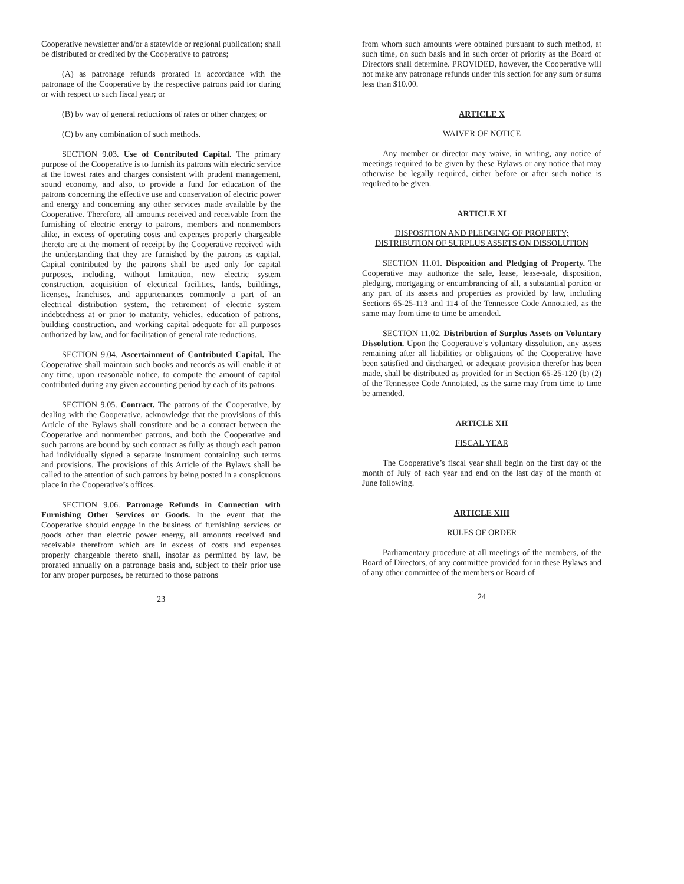Cooperative newsletter and/or a statewide or regional publication; shall be distributed or credited by the Cooperative to patrons;
(A) as patronage refunds prorated in accordance with the patronage of the Cooperative by the respective patrons paid for during or with respect to such fiscal year; or
(B) by way of general reductions of rates or other charges; or
(C) by any combination of such methods.
SECTION 9.03. Use of Contributed Capital. The primary purpose of the Cooperative is to furnish its patrons with electric service at the lowest rates and charges consistent with prudent management, sound economy, and also, to provide a fund for education of the patrons concerning the effective use and conservation of electric power and energy and concerning any other services made available by the Cooperative. Therefore, all amounts received and receivable from the furnishing of electric energy to patrons, members and nonmembers alike, in excess of operating costs and expenses properly chargeable thereto are at the moment of receipt by the Cooperative received with the understanding that they are furnished by the patrons as capital. Capital contributed by the patrons shall be used only for capital purposes, including, without limitation, new electric system construction, acquisition of electrical facilities, lands, buildings, licenses, franchises, and appurtenances commonly a part of an electrical distribution system, the retirement of electric system indebtedness at or prior to maturity, vehicles, education of patrons, building construction, and working capital adequate for all purposes authorized by law, and for facilitation of general rate reductions.
SECTION 9.04. Ascertainment of Contributed Capital. The Cooperative shall maintain such books and records as will enable it at any time, upon reasonable notice, to compute the amount of capital contributed during any given accounting period by each of its patrons.
SECTION 9.05. Contract. The patrons of the Cooperative, by dealing with the Cooperative, acknowledge that the provisions of this Article of the Bylaws shall constitute and be a contract between the Cooperative and nonmember patrons, and both the Cooperative and such patrons are bound by such contract as fully as though each patron had individually signed a separate instrument containing such terms and provisions. The provisions of this Article of the Bylaws shall be called to the attention of such patrons by being posted in a conspicuous place in the Cooperative’s offices.
SECTION 9.06. Patronage Refunds in Connection with Furnishing Other Services or Goods. In the event that the Cooperative should engage in the business of furnishing services or goods other than electric power energy, all amounts received and receivable therefrom which are in excess of costs and expenses properly chargeable thereto shall, insofar as permitted by law, be prorated annually on a patronage basis and, subject to their prior use for any proper purposes, be returned to those patrons
23
from whom such amounts were obtained pursuant to such method, at such time, on such basis and in such order of priority as the Board of Directors shall determine. PROVIDED, however, the Cooperative will not make any patronage refunds under this section for any sum or sums less than $10.00.
ARTICLE X
WAIVER OF NOTICE
Any member or director may waive, in writing, any notice of meetings required to be given by these Bylaws or any notice that may otherwise be legally required, either before or after such notice is required to be given.
ARTICLE XI
DISPOSITION AND PLEDGING OF PROPERTY;
DISTRIBUTION OF SURPLUS ASSETS ON DISSOLUTION
SECTION 11.01. Disposition and Pledging of Property. The Cooperative may authorize the sale, lease, lease-sale, disposition, pledging, mortgaging or encumbrancing of all, a substantial portion or any part of its assets and properties as provided by law, including Sections 65-25-113 and 114 of the Tennessee Code Annotated, as the same may from time to time be amended.
SECTION 11.02. Distribution of Surplus Assets on Voluntary Dissolution. Upon the Cooperative’s voluntary dissolution, any assets remaining after all liabilities or obligations of the Cooperative have been satisfied and discharged, or adequate provision therefor has been made, shall be distributed as provided for in Section 65-25-120 (b) (2) of the Tennessee Code Annotated, as the same may from time to time be amended.
ARTICLE XII
FISCAL YEAR
The Cooperative’s fiscal year shall begin on the first day of the month of July of each year and end on the last day of the month of June following.
ARTICLE XIII
RULES OF ORDER
Parliamentary procedure at all meetings of the members, of the Board of Directors, of any committee provided for in these Bylaws and of any other committee of the members or Board of
24